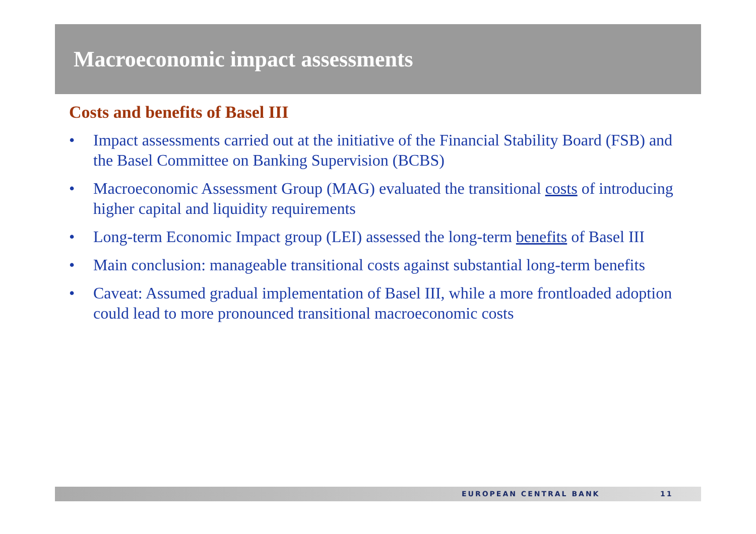Macroeconomic impact assessments
Costs and benefits of Basel III
• Impact assessments carried out at the initiative of the Financial Stability Board (FSB) and the Basel Committee on Banking Supervision (BCBS)
• Macroeconomic Assessment Group (MAG) evaluated the transitional costs of introducing higher capital and liquidity requirements
• Long-term Economic Impact group (LEI) assessed the long-term benefits of Basel III
• Main conclusion: manageable transitional costs against substantial long-term benefits
• Caveat: Assumed gradual implementation of Basel III, while a more frontloaded adoption could lead to more pronounced transitional macroeconomic costs
EUROPEAN CENTRAL BANK 11